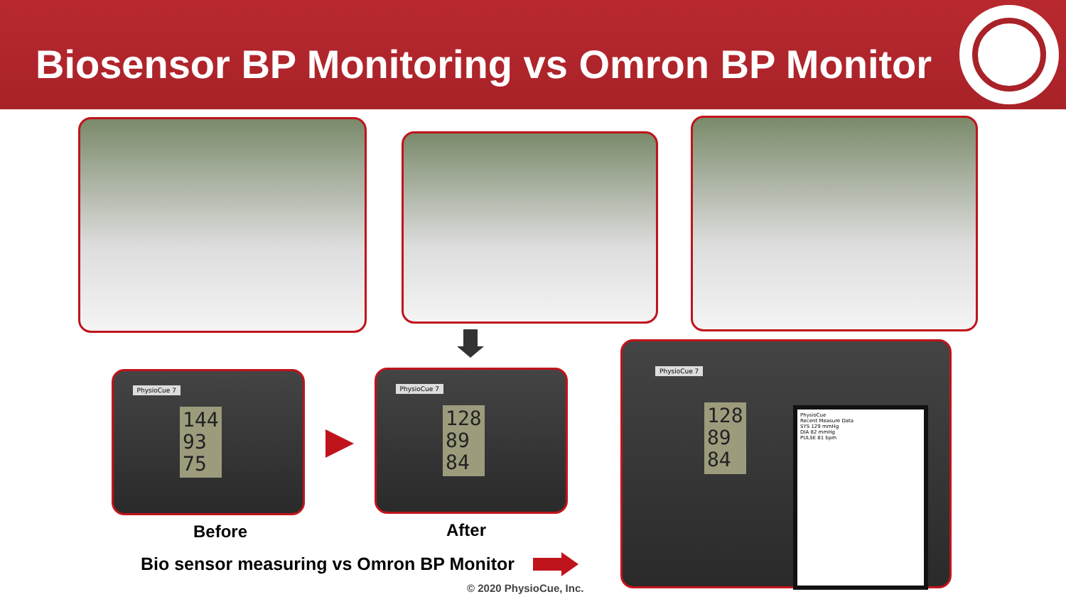Biosensor BP Monitoring vs Omron BP Monitor
PhysioCue 7
144
93
75
PhysioCue 7
128
89
84
PhysioCue 7
128
89
84
PhysioCue
Recent Measure Data
SYS 129 mmHg
DIA 82 mmHg
PULSE 81 bpm
Before After
Bio sensor measuring vs Omron BP Monitor
© 2020 PhysioCue, Inc.